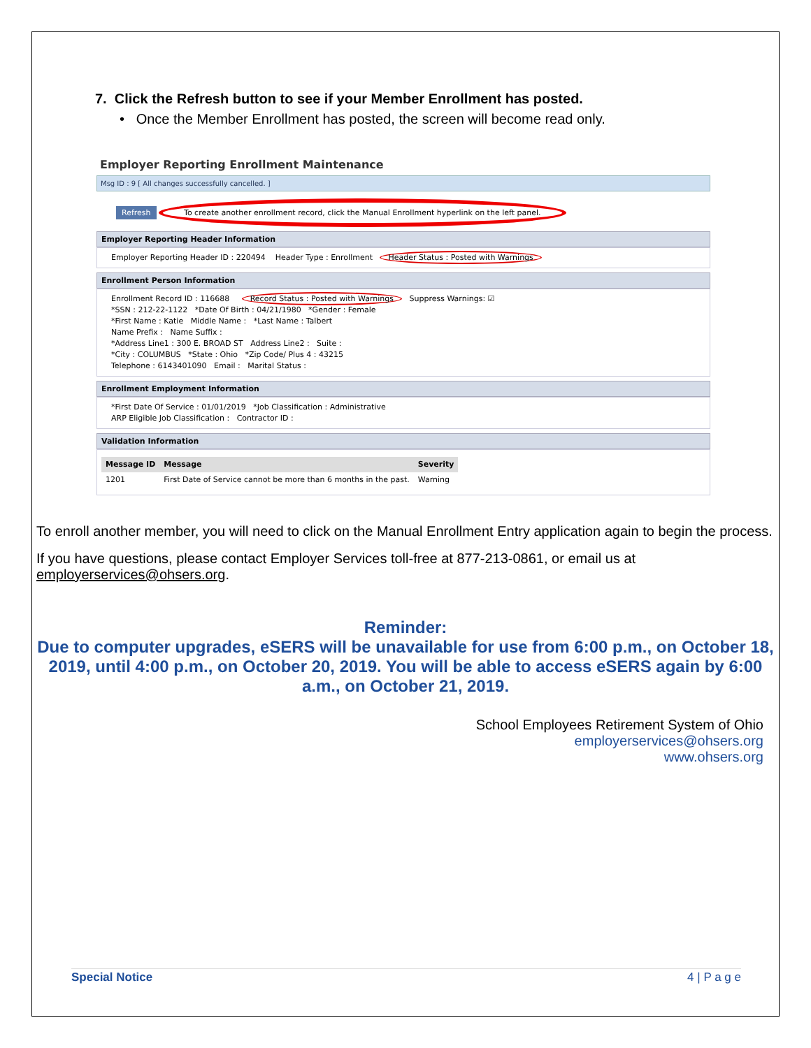7. Click the Refresh button to see if your Member Enrollment has posted.
• Once the Member Enrollment has posted, the screen will become read only.
Employer Reporting Enrollment Maintenance
Msg ID : 9 [ All changes successfully cancelled. ]
Refresh To create another enrollment record, click the Manual Enrollment hyperlink on the left panel.
Employer Reporting Header Information
Employer Reporting Header ID : 220494 Header Type : Enrollment Header Status : Posted with Warnings
Enrollment Person Information
Enrollment Record ID : 116688 Record Status : Posted with Warnings Suppress Warnings: ☑
*SSN : 212-22-1122 *Date Of Birth : 04/21/1980 *Gender : Female
*First Name : Katie Middle Name : *Last Name : Talbert
Name Prefix : Name Suffix :
*Address Line1 : 300 E. BROAD ST Address Line2 : Suite :
*City : COLUMBUS *State : Ohio *Zip Code/ Plus 4 : 43215
Telephone : 6143401090 Email : Marital Status :
Enrollment Employment Information
*First Date Of Service : 01/01/2019 *Job Classification : Administrative
ARP Eligible Job Classification : Contractor ID :
Validation Information
| Message ID | Message | Severity |
| --- | --- | --- |
| 1201 | First Date of Service cannot be more than 6 months in the past. | Warning |
To enroll another member, you will need to click on the Manual Enrollment Entry application again to begin the process.
If you have questions, please contact Employer Services toll-free at 877-213-0861, or email us at employerservices@ohsers.org.
Reminder:
Due to computer upgrades, eSERS will be unavailable for use from 6:00 p.m., on October 18, 2019, until 4:00 p.m., on October 20, 2019. You will be able to access eSERS again by 6:00 a.m., on October 21, 2019.
School Employees Retirement System of Ohio
employerservices@ohsers.org
www.ohsers.org
Special Notice 4 | P a g e